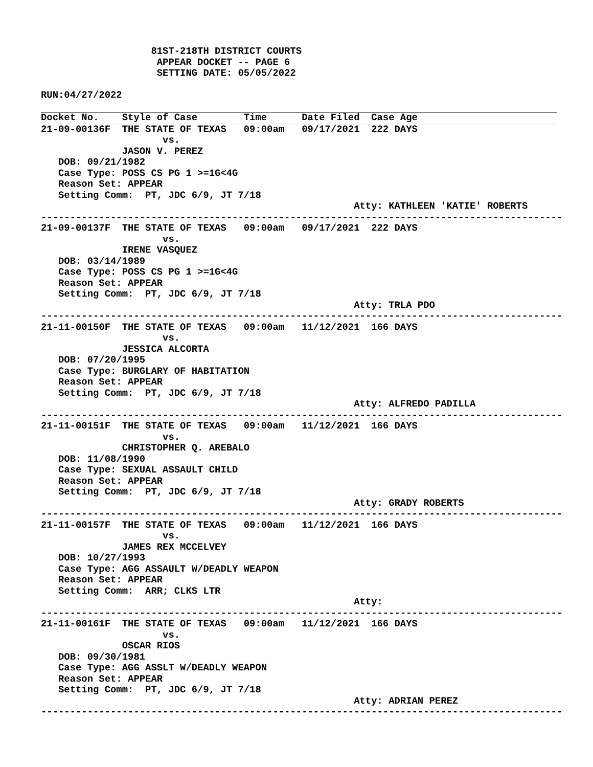81ST-218TH DISTRICT COURTS
                    APPEAR DOCKET -- PAGE 6
                    SETTING DATE: 05/05/2022

RUN:04/27/2022
Docket No.    Style of Case        Time      Date Filed  Case Age21-09-00136F  THE STATE OF TEXAS   09:00am   09/17/2021  222 DAYS
                     vs.
              JASON V. PEREZ
   DOB: 09/21/1982
   Case Type: POSS CS PG 1 >=1G<4G
   Reason Set: APPEAR
   Setting Comm:  PT, JDC 6/9, JT 7/18
                                                      Atty: KATHLEEN 'KATIE' ROBERTS
------------------------------------------------------------------------------------------
21-09-00137F  THE STATE OF TEXAS   09:00am   09/17/2021  222 DAYS
                     vs.
              IRENE VASQUEZ
   DOB: 03/14/1989
   Case Type: POSS CS PG 1 >=1G<4G
   Reason Set: APPEAR
   Setting Comm:  PT, JDC 6/9, JT 7/18
                                                      Atty: TRLA PDO
------------------------------------------------------------------------------------------
21-11-00150F  THE STATE OF TEXAS   09:00am   11/12/2021  166 DAYS
                     vs.
              JESSICA ALCORTA
   DOB: 07/20/1995
   Case Type: BURGLARY OF HABITATION
   Reason Set: APPEAR
   Setting Comm:  PT, JDC 6/9, JT 7/18
                                                      Atty: ALFREDO PADILLA
------------------------------------------------------------------------------------------
21-11-00151F  THE STATE OF TEXAS   09:00am   11/12/2021  166 DAYS
                     vs.
              CHRISTOPHER Q. AREBALO
   DOB: 11/08/1990
   Case Type: SEXUAL ASSAULT CHILD
   Reason Set: APPEAR
   Setting Comm:  PT, JDC 6/9, JT 7/18
                                                      Atty: GRADY ROBERTS
------------------------------------------------------------------------------------------
21-11-00157F  THE STATE OF TEXAS   09:00am   11/12/2021  166 DAYS
                     vs.
              JAMES REX MCCELVEY
   DOB: 10/27/1993
   Case Type: AGG ASSAULT W/DEADLY WEAPON
   Reason Set: APPEAR
   Setting Comm:  ARR; CLKS LTR
                                                      Atty:
------------------------------------------------------------------------------------------
21-11-00161F  THE STATE OF TEXAS   09:00am   11/12/2021  166 DAYS
                     vs.
              OSCAR RIOS
   DOB: 09/30/1981
   Case Type: AGG ASSLT W/DEADLY WEAPON
   Reason Set: APPEAR
   Setting Comm:  PT, JDC 6/9, JT 7/18
                                                      Atty: ADRIAN PEREZ
------------------------------------------------------------------------------------------